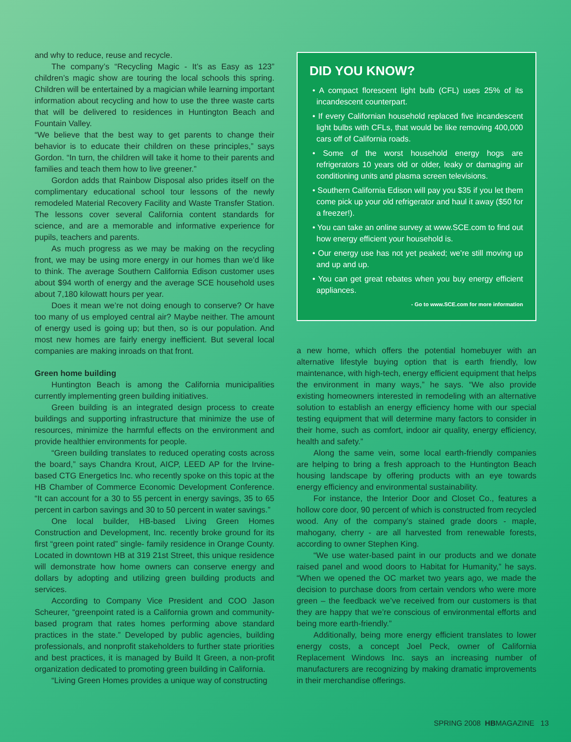and why to reduce, reuse and recycle.
The company’s “Recycling Magic - It’s as Easy as 123” children’s magic show are touring the local schools this spring. Children will be entertained by a magician while learning important information about recycling and how to use the three waste carts that will be delivered to residences in Huntington Beach and Fountain Valley.
“We believe that the best way to get parents to change their behavior is to educate their children on these principles,” says Gordon. “In turn, the children will take it home to their parents and families and teach them how to live greener.”
Gordon adds that Rainbow Disposal also prides itself on the complimentary educational school tour lessons of the newly remodeled Material Recovery Facility and Waste Transfer Station. The lessons cover several California content standards for science, and are a memorable and informative experience for pupils, teachers and parents.
As much progress as we may be making on the recycling front, we may be using more energy in our homes than we’d like to think. The average Southern California Edison customer uses about $94 worth of energy and the average SCE household uses about 7,180 kilowatt hours per year.
Does it mean we’re not doing enough to conserve? Or have too many of us employed central air? Maybe neither. The amount of energy used is going up; but then, so is our population. And most new homes are fairly energy inefficient. But several local companies are making inroads on that front.
Green home building
Huntington Beach is among the California municipalities currently implementing green building initiatives.
Green building is an integrated design process to create buildings and supporting infrastructure that minimize the use of resources, minimize the harmful effects on the environment and provide healthier environments for people.
“Green building translates to reduced operating costs across the board,” says Chandra Krout, AICP, LEED AP for the Irvine-based CTG Energetics Inc. who recently spoke on this topic at the HB Chamber of Commerce Economic Development Conference. “It can account for a 30 to 55 percent in energy savings, 35 to 65 percent in carbon savings and 30 to 50 percent in water savings.”
One local builder, HB-based Living Green Homes Construction and Development, Inc. recently broke ground for its first “green point rated” single- family residence in Orange County. Located in downtown HB at 319 21st Street, this unique residence will demonstrate how home owners can conserve energy and dollars by adopting and utilizing green building products and services.
According to Company Vice President and COO Jason Scheurer, “greenpoint rated is a California grown and community-based program that rates homes performing above standard practices in the state.” Developed by public agencies, building professionals, and nonprofit stakeholders to further state priorities and best practices, it is managed by Build It Green, a non-profit organization dedicated to promoting green building in California.
“Living Green Homes provides a unique way of constructing
DID YOU KNOW?
• A compact florescent light bulb (CFL) uses 25% of its incandescent counterpart.
• If every Californian household replaced five incandescent light bulbs with CFLs, that would be like removing 400,000 cars off of California roads.
• Some of the worst household energy hogs are refrigerators 10 years old or older, leaky or damaging air conditioning units and plasma screen televisions.
• Southern California Edison will pay you $35 if you let them come pick up your old refrigerator and haul it away ($50 for a freezer!).
• You can take an online survey at www.SCE.com to find out how energy efficient your household is.
• Our energy use has not yet peaked; we’re still moving up and up and up.
• You can get great rebates when you buy energy efficient appliances.
- Go to www.SCE.com for more information
a new home, which offers the potential homebuyer with an alternative lifestyle buying option that is earth friendly, low maintenance, with high-tech, energy efficient equipment that helps the environment in many ways,” he says. “We also provide existing homeowners interested in remodeling with an alternative solution to establish an energy efficiency home with our special testing equipment that will determine many factors to consider in their home, such as comfort, indoor air quality, energy efficiency, health and safety.”
Along the same vein, some local earth-friendly companies are helping to bring a fresh approach to the Huntington Beach housing landscape by offering products with an eye towards energy efficiency and environmental sustainability.
For instance, the Interior Door and Closet Co., features a hollow core door, 90 percent of which is constructed from recycled wood. Any of the company’s stained grade doors - maple, mahogany, cherry - are all harvested from renewable forests, according to owner Stephen King.
“We use water-based paint in our products and we donate raised panel and wood doors to Habitat for Humanity,” he says. “When we opened the OC market two years ago, we made the decision to purchase doors from certain vendors who were more green – the feedback we’ve received from our customers is that they are happy that we’re conscious of environmental efforts and being more earth-friendly.”
Additionally, being more energy efficient translates to lower energy costs, a concept Joel Peck, owner of California Replacement Windows Inc. says an increasing number of manufacturers are recognizing by making dramatic improvements in their merchandise offerings.
SPRING 2008 HBMAGAZINE 13